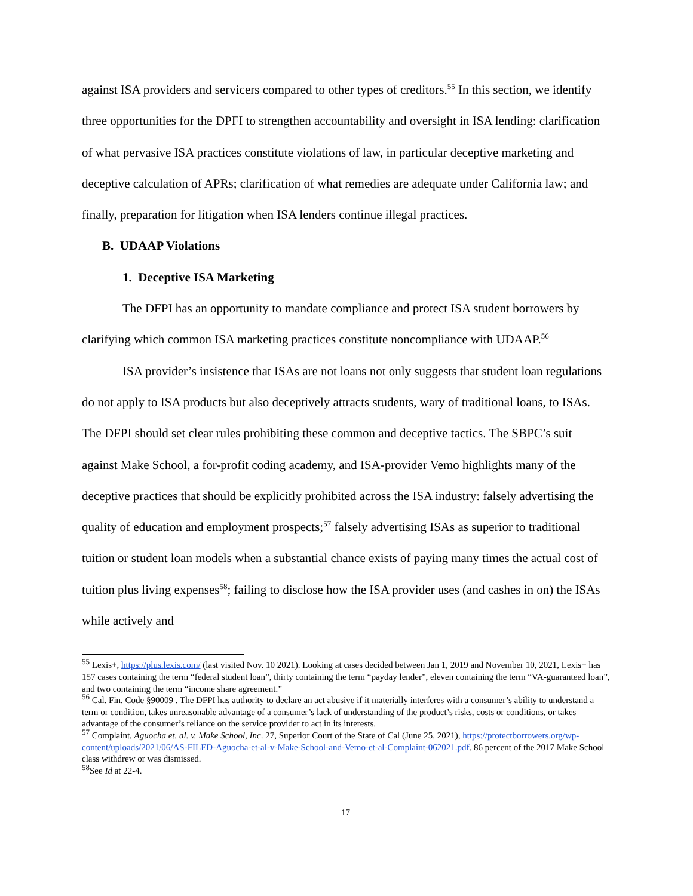against ISA providers and servicers compared to other types of creditors.<sup>55</sup> In this section, we identify three opportunities for the DPFI to strengthen accountability and oversight in ISA lending: clarification of what pervasive ISA practices constitute violations of law, in particular deceptive marketing and deceptive calculation of APRs; clarification of what remedies are adequate under California law; and finally, preparation for litigation when ISA lenders continue illegal practices.
B. UDAAP Violations
1. Deceptive ISA Marketing
The DFPI has an opportunity to mandate compliance and protect ISA student borrowers by clarifying which common ISA marketing practices constitute noncompliance with UDAAP.<sup>56</sup>
ISA provider’s insistence that ISAs are not loans not only suggests that student loan regulations do not apply to ISA products but also deceptively attracts students, wary of traditional loans, to ISAs. The DFPI should set clear rules prohibiting these common and deceptive tactics. The SBPC’s suit against Make School, a for-profit coding academy, and ISA-provider Vemo highlights many of the deceptive practices that should be explicitly prohibited across the ISA industry: falsely advertising the quality of education and employment prospects;<sup>57</sup> falsely advertising ISAs as superior to traditional tuition or student loan models when a substantial chance exists of paying many times the actual cost of tuition plus living expenses<sup>58</sup>; failing to disclose how the ISA provider uses (and cashes in on) the ISAs while actively and
<sup>55</sup> Lexis+, https://plus.lexis.com/ (last visited Nov. 10 2021). Looking at cases decided between Jan 1, 2019 and November 10, 2021, Lexis+ has 157 cases containing the term “federal student loan”, thirty containing the term “payday lender”, eleven containing the term “VA-guaranteed loan”, and two containing the term “income share agreement.”
<sup>56</sup> Cal. Fin. Code §90009 . The DFPI has authority to declare an act abusive if it materially interferes with a consumer’s ability to understand a term or condition, takes unreasonable advantage of a consumer’s lack of understanding of the product’s risks, costs or conditions, or takes advantage of the consumer’s reliance on the service provider to act in its interests.
<sup>57</sup> Complaint, Aguocha et. al. v. Make School, Inc. 27, Superior Court of the State of Cal (June 25, 2021), https://protectborrowers.org/wp-content/uploads/2021/06/AS-FILED-Aguocha-et-al-v-Make-School-and-Vemo-et-al-Complaint-062021.pdf. 86 percent of the 2017 Make School class withdrew or was dismissed.
<sup>58</sup> See Id at 22-4.
17